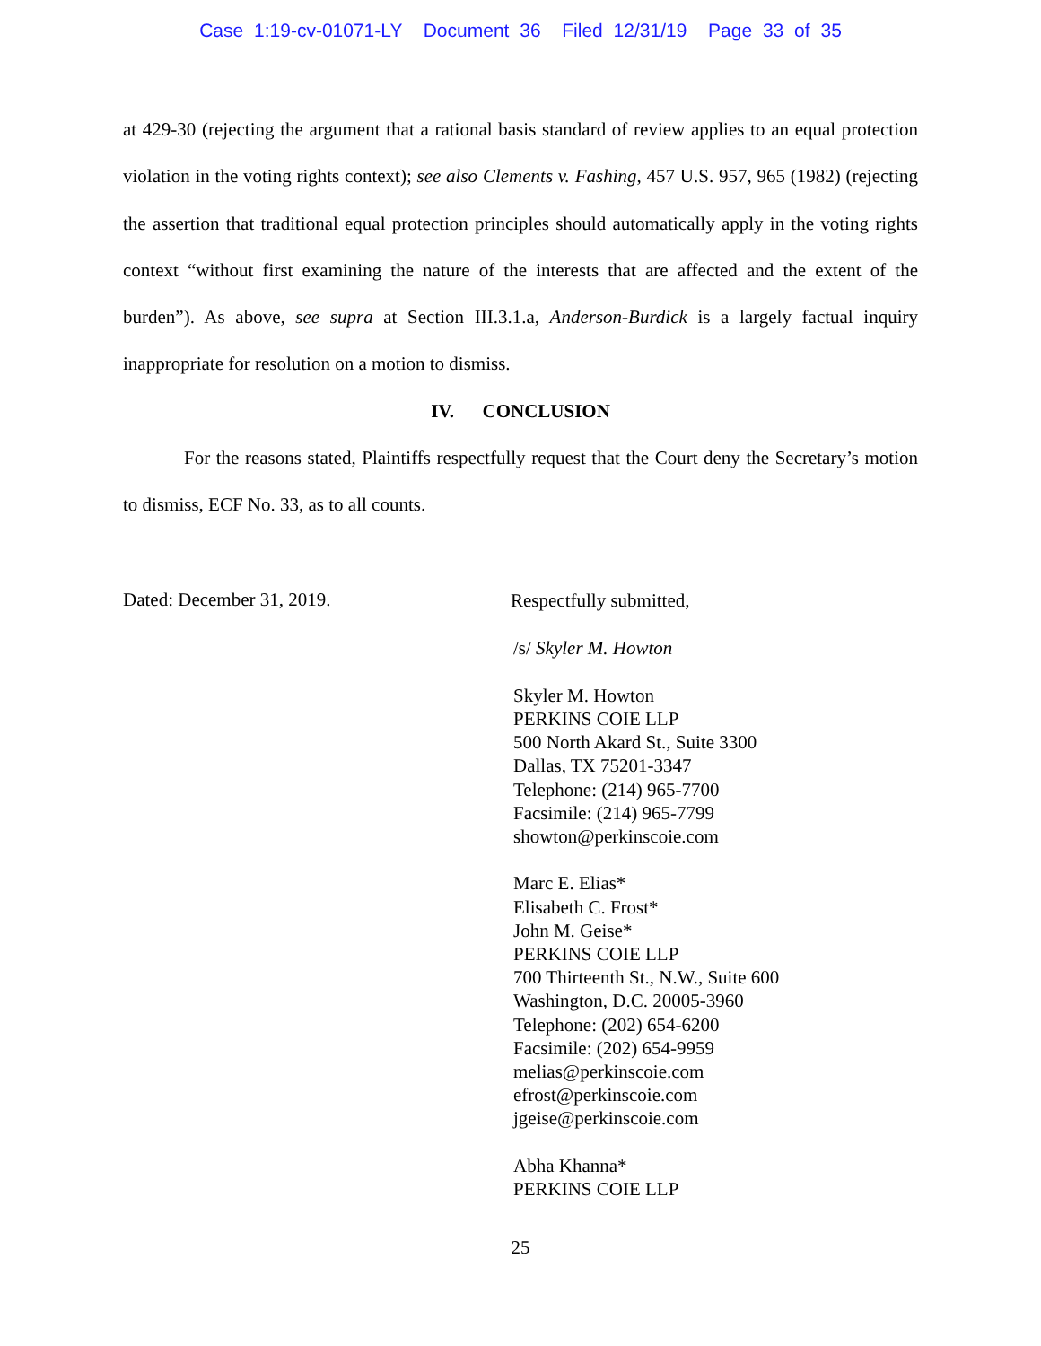Case 1:19-cv-01071-LY Document 36 Filed 12/31/19 Page 33 of 35
at 429-30 (rejecting the argument that a rational basis standard of review applies to an equal protection violation in the voting rights context); see also Clements v. Fashing, 457 U.S. 957, 965 (1982) (rejecting the assertion that traditional equal protection principles should automatically apply in the voting rights context “without first examining the nature of the interests that are affected and the extent of the burden”). As above, see supra at Section III.3.1.a, Anderson-Burdick is a largely factual inquiry inappropriate for resolution on a motion to dismiss.
IV. CONCLUSION
For the reasons stated, Plaintiffs respectfully request that the Court deny the Secretary’s motion to dismiss, ECF No. 33, as to all counts.
Dated: December 31, 2019.
Respectfully submitted,
/s/ Skyler M. Howton
Skyler M. Howton
PERKINS COIE LLP
500 North Akard St., Suite 3300
Dallas, TX 75201-3347
Telephone: (214) 965-7700
Facsimile: (214) 965-7799
showton@perkinscoie.com
Marc E. Elias*
Elisabeth C. Frost*
John M. Geise*
PERKINS COIE LLP
700 Thirteenth St., N.W., Suite 600
Washington, D.C. 20005-3960
Telephone: (202) 654-6200
Facsimile: (202) 654-9959
melias@perkinscoie.com
efrost@perkinscoie.com
jgeise@perkinscoie.com
Abha Khanna*
PERKINS COIE LLP
25